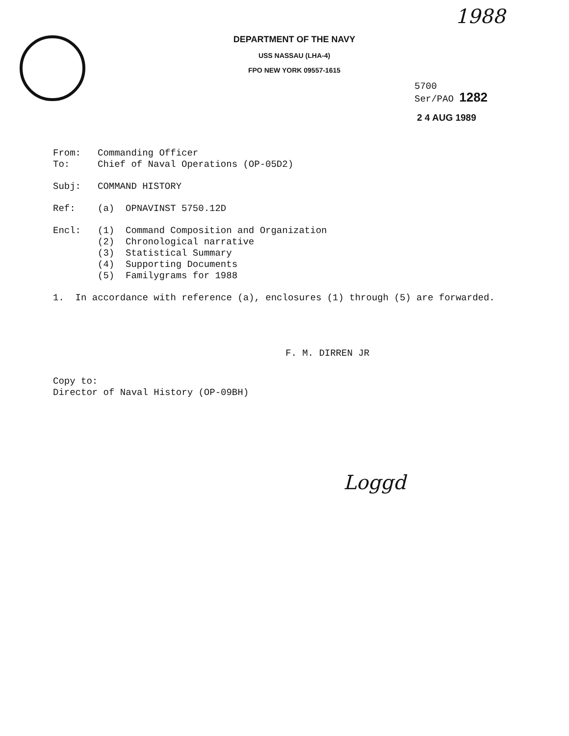1988
DEPARTMENT OF THE NAVY
USS NASSAU (LHA-4)
FPO NEW YORK 09557-1615
5700
Ser/PAO 1282
2 4 AUG 1989
From:
To:
Commanding Officer
Chief of Naval Operations (OP-05D2)
Subj: COMMAND HISTORY
Ref: (a) OPNAVINST 5750.12D
Encl: (1) Command Composition and Organization
(2) Chronological narrative
(3) Statistical Summary
(4) Supporting Documents
(5) Familygrams for 1988
1. In accordance with reference (a), enclosures (1) through (5) are forwarded.
F. M. DIRREN JR
Copy to:
Director of Naval History (OP-09BH)
Loggd